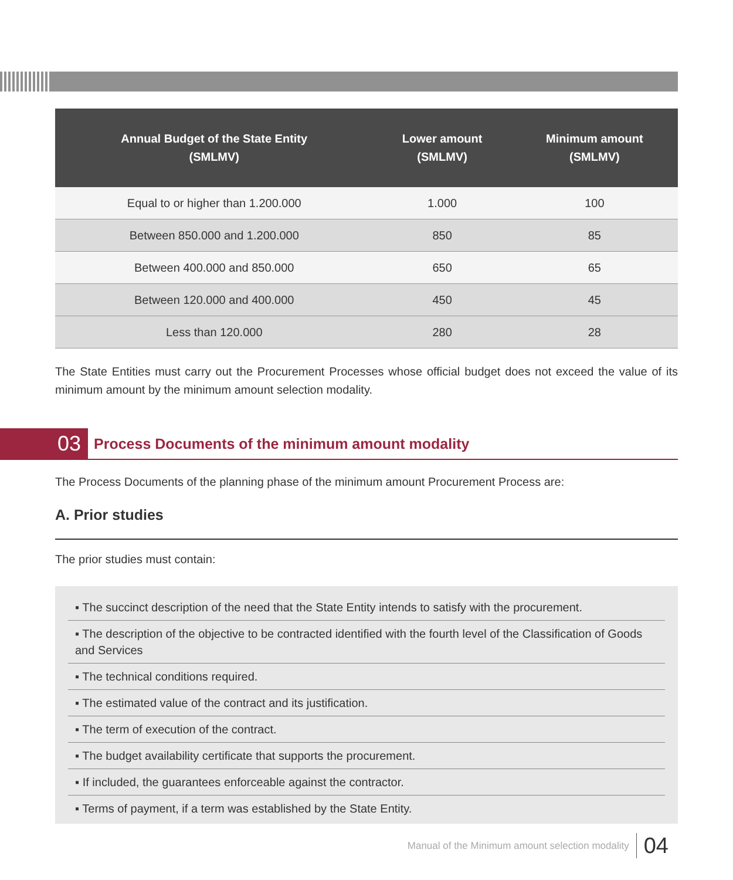| Annual Budget of the State Entity (SMLMV) | Lower amount (SMLMV) | Minimum amount (SMLMV) |
| --- | --- | --- |
| Equal to or higher than 1.200.000 | 1.000 | 100 |
| Between 850.000 and 1.200.000 | 850 | 85 |
| Between 400.000 and 850.000 | 650 | 65 |
| Between 120.000 and 400.000 | 450 | 45 |
| Less than 120.000 | 280 | 28 |
The State Entities must carry out the Procurement Processes whose official budget does not exceed the value of its minimum amount by the minimum amount selection modality.
03
Process Documents of the minimum amount modality
The Process Documents of the planning phase of the minimum amount Procurement Process are:
A. Prior studies
The prior studies must contain:
▪ The succinct description of the need that the State Entity intends to satisfy with the procurement.
▪ The description of the objective to be contracted identified with the fourth level of the Classification of Goods and Services
▪ The technical conditions required.
▪ The estimated value of the contract and its justification.
▪ The term of execution of the contract.
▪ The budget availability certificate that supports the procurement.
▪ If included, the guarantees enforceable against the contractor.
▪ Terms of payment, if a term was established by the State Entity.
Manual of the Minimum amount selection modality 04